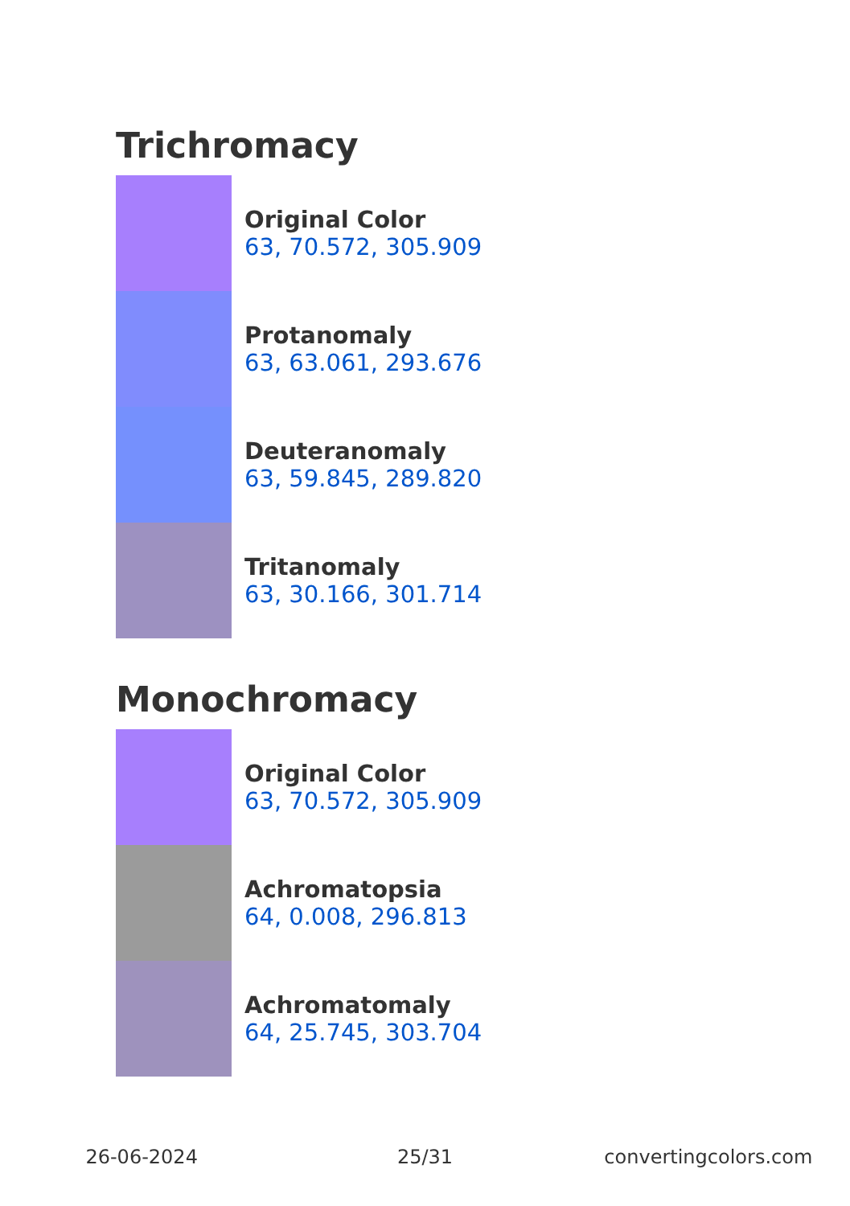Trichromacy
Original Color
63, 70.572, 305.909
Protanomaly
63, 63.061, 293.676
Deuteranomaly
63, 59.845, 289.820
Tritanomaly
63, 30.166, 301.714
Monochromacy
Original Color
63, 70.572, 305.909
Achromatopsia
64, 0.008, 296.813
Achromatomaly
64, 25.745, 303.704
26-06-2024 25/31 convertingcolors.com